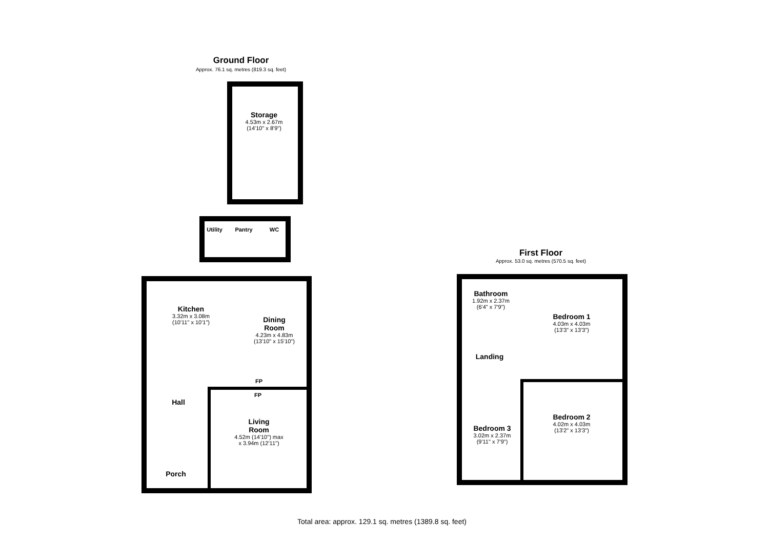Ground Floor
Approx. 76.1 sq. metres (819.3 sq. feet)
Storage
4.53m x 2.67m
(14'10" x 8'9")
Utility
Pantry WC
Kitchen
3.32m x 3.08m
(10'11" x 10'1")
Dining
Room
4.23m x 4.83m
(13'10" x 15'10")
FP
FP
Hall
Living
Room
4.52m (14'10") max
x 3.94m (12'11")
Porch
First Floor
Approx. 53.0 sq. metres (570.5 sq. feet)
Bathroom
1.92m x 2.37m
(6'4" x 7'9")
Bedroom 1
4.03m x 4.03m
(13'3" x 13'3")
Landing
Bedroom 2
4.02m x 4.03m
(13'2" x 13'3")
Bedroom 3
3.02m x 2.37m
(9'11" x 7'9")
Total area: approx. 129.1 sq. metres (1389.8 sq. feet)